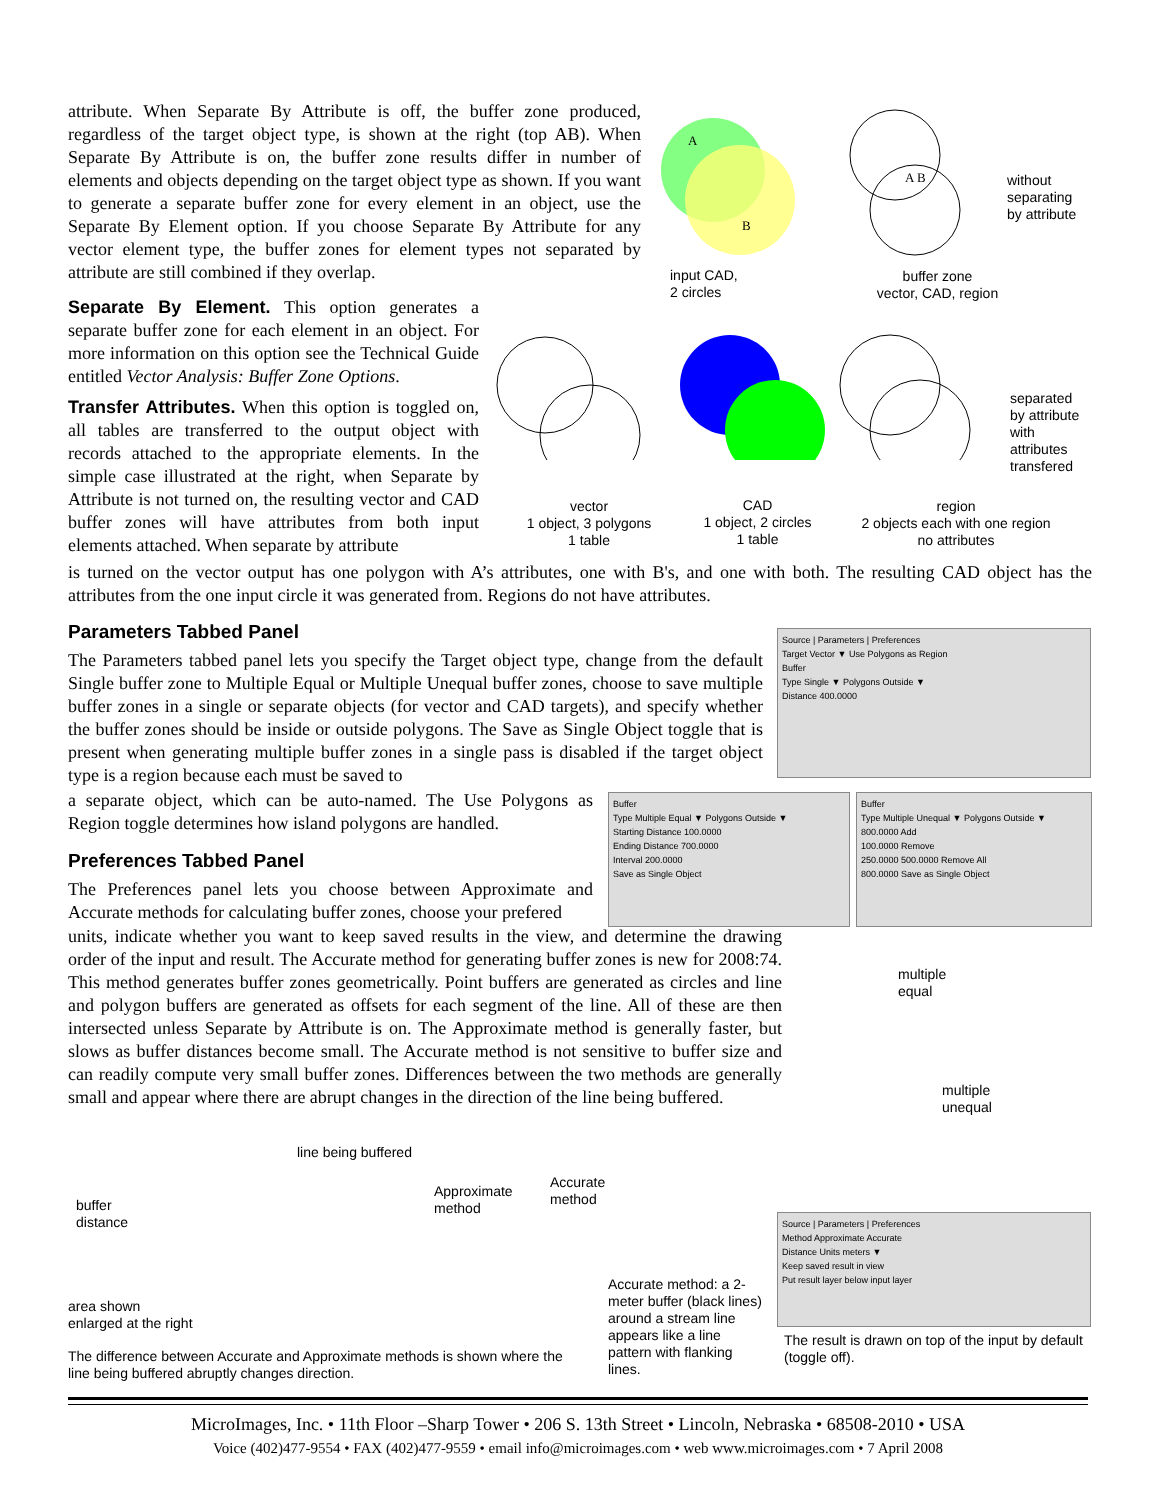attribute. When Separate By Attribute is off, the buffer zone produced, regardless of the target object type, is shown at the right (top AB). When Separate By Attribute is on, the buffer zone results differ in number of elements and objects depending on the target object type as shown. If you want to generate a separate buffer zone for every element in an object, use the Separate By Element option. If you choose Separate By Attribute for any vector element type, the buffer zones for element types not separated by attribute are still combined if they overlap.
Separate By Element. This option generates a separate buffer zone for each element in an object. For more information on this option see the Technical Guide entitled Vector Analysis: Buffer Zone Options.
Transfer Attributes. When this option is toggled on, all tables are transferred to the output object with records attached to the appropriate elements. In the simple case illustrated at the right, when Separate by Attribute is not turned on, the resulting vector and CAD buffer zones will have attributes from both input elements attached. When separate by attribute
A
B
A B
without
separating
by attribute
input CAD,
2 circles
buffer zone
vector, CAD, region
separated
by attribute
with
attributes
transfered
vector
1 object, 3 polygons
1 table
CAD
1 object, 2 circles
1 table
region
2 objects each with one region
no attributes
is turned on the vector output has one polygon with A’s attributes, one with B's, and one with both. The resulting CAD object has the attributes from the one input circle it was generated from. Regions do not have attributes.
Parameters Tabbed Panel
The Parameters tabbed panel lets you specify the Target object type, change from the default Single buffer zone to Multiple Equal or Multiple Unequal buffer zones, choose to save multiple buffer zones in a single or separate objects (for vector and CAD targets), and specify whether the buffer zones should be inside or outside polygons. The Save as Single Object toggle that is present when generating multiple buffer zones in a single pass is disabled if the target object type is a region because each must be saved to
a separate object, which can be auto-named. The Use Polygons as Region toggle determines how island polygons are handled.
Preferences Tabbed Panel
The Preferences panel lets you choose between Approximate and Accurate methods for calculating buffer zones, choose your prefered
Source | Parameters | Preferences
Target Vector ▼ Use Polygons as Region
Buffer
Type Single ▼ Polygons Outside ▼
Distance 400.0000
Buffer
Type Multiple Equal ▼ Polygons Outside ▼
Starting Distance 100.0000
Ending Distance 700.0000
Interval 200.0000
Save as Single Object
Buffer
Type Multiple Unequal ▼ Polygons Outside ▼
800.0000 Add
100.0000 Remove
250.0000 500.0000 Remove All
800.0000 Save as Single Object
units, indicate whether you want to keep saved results in the view, and determine the drawing order of the input and result. The Accurate method for generating buffer zones is new for 2008:74. This method generates buffer zones geometrically. Point buffers are generated as circles and line and polygon buffers are generated as offsets for each segment of the line. All of these are then intersected unless Separate by Attribute is on. The Approximate method is generally faster, but slows as buffer distances become small. The Accurate method is not sensitive to buffer size and can readily compute very small buffer zones. Differences between the two methods are generally small and appear where there are abrupt changes in the direction of the line being buffered.
multiple
equal
multiple
unequal
line being buffered
buffer
distance
Approximate
method
Accurate
method
area shown
enlarged at the right
Accurate method: a 2-meter buffer (black lines) around a stream line appears like a line pattern with flanking lines.
Source | Parameters | Preferences
Method Approximate Accurate
Distance Units meters ▼
Keep saved result in view
Put result layer below input layer
The result is drawn on top of the input by default (toggle off).
The difference between Accurate and Approximate methods is shown where the line being buffered abruptly changes direction.
MicroImages, Inc. • 11th Floor –Sharp Tower • 206 S. 13th Street • Lincoln, Nebraska • 68508-2010 • USA
Voice (402)477-9554 • FAX (402)477-9559 • email info@microimages.com • web www.microimages.com • 7 April 2008